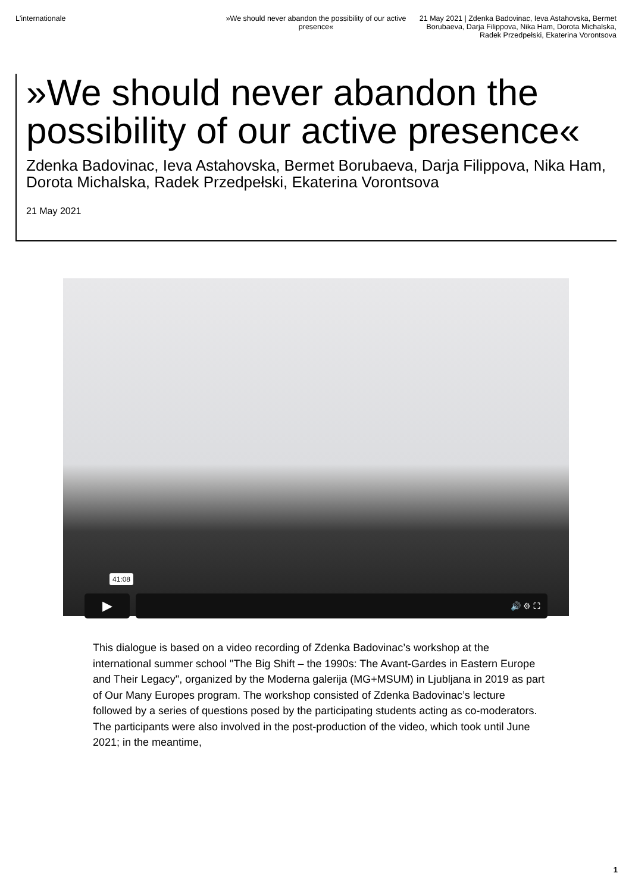L'internationale »We should never abandon the possibility of our active presence«
21 May 2021 | Zdenka Badovinac, Ieva Astahovska, Bermet Borubaeva, Darja Filippova, Nika Ham, Dorota Michalska, Radek Przedpełski, Ekaterina Vorontsova
»We should never abandon the possibility of our active presence«
Zdenka Badovinac, Ieva Astahovska, Bermet Borubaeva, Darja Filippova, Nika Ham, Dorota Michalska, Radek Przedpełski, Ekaterina Vorontsova
21 May 2021
41:08
▶
🔊 ⚙ ⛶
This dialogue is based on a video recording of Zdenka Badovinac’s workshop at the international summer school "The Big Shift – the 1990s: The Avant-Gardes in Eastern Europe and Their Legacy", organized by the Moderna galerija (MG+MSUM) in Ljubljana in 2019 as part of Our Many Europes program. The workshop consisted of Zdenka Badovinac’s lecture followed by a series of questions posed by the participating students acting as co-moderators. The participants were also involved in the post-production of the video, which took until June 2021; in the meantime,
1